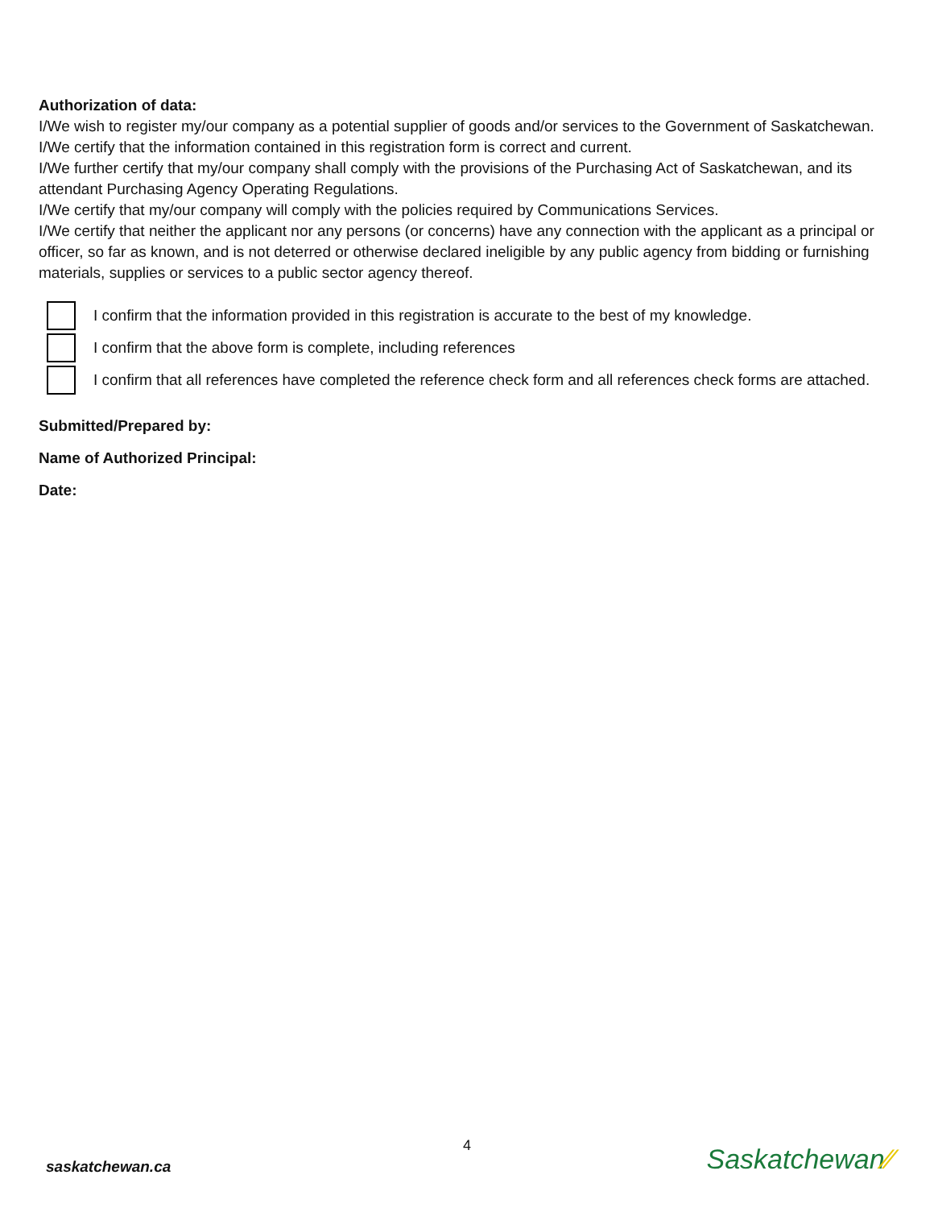Authorization of data:
I/We wish to register my/our company as a potential supplier of goods and/or services to the Government of Saskatchewan.
I/We certify that the information contained in this registration form is correct and current.
I/We further certify that my/our company shall comply with the provisions of the Purchasing Act of Saskatchewan, and its attendant Purchasing Agency Operating Regulations.
I/We certify that my/our company will comply with the policies required by Communications Services.
I/We certify that neither the applicant nor any persons (or concerns) have any connection with the applicant as a principal or officer, so far as known, and is not deterred or otherwise declared ineligible by any public agency from bidding or furnishing materials, supplies or services to a public sector agency thereof.
I confirm that the information provided in this registration is accurate to the best of my knowledge.
I confirm that the above form is complete, including references
I confirm that all references have completed the reference check form and all references check forms are attached.
Submitted/Prepared by:
Name of Authorized Principal:
Date:
4
saskatchewan.ca Saskatchewan⁄⁄